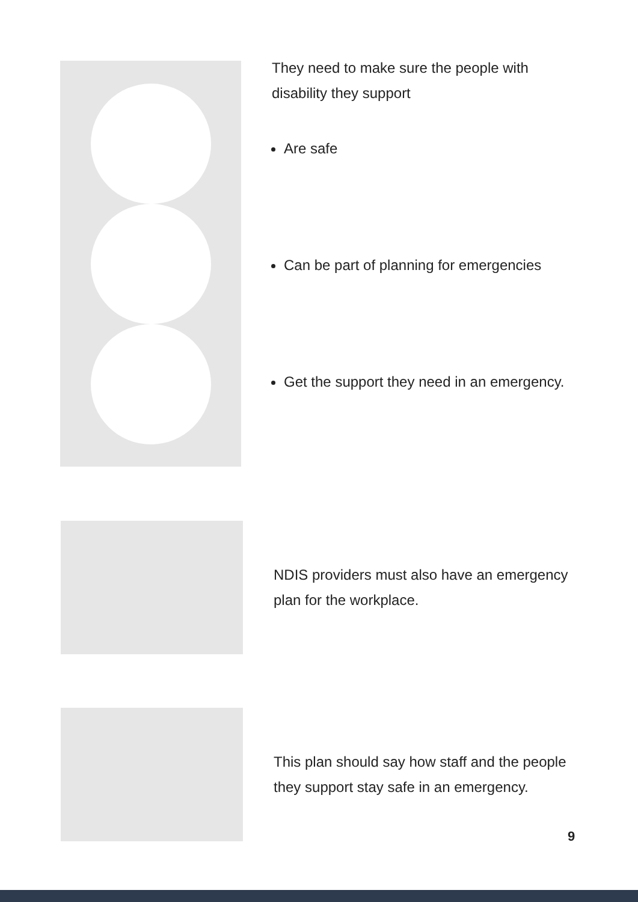They need to make sure the people with
disability they support
Are safe
Can be part of planning for emergencies
Get the support they need in an emergency.
NDIS providers must also have an emergency
plan for the workplace.
This plan should say how staff and the people
they support stay safe in an emergency.
9